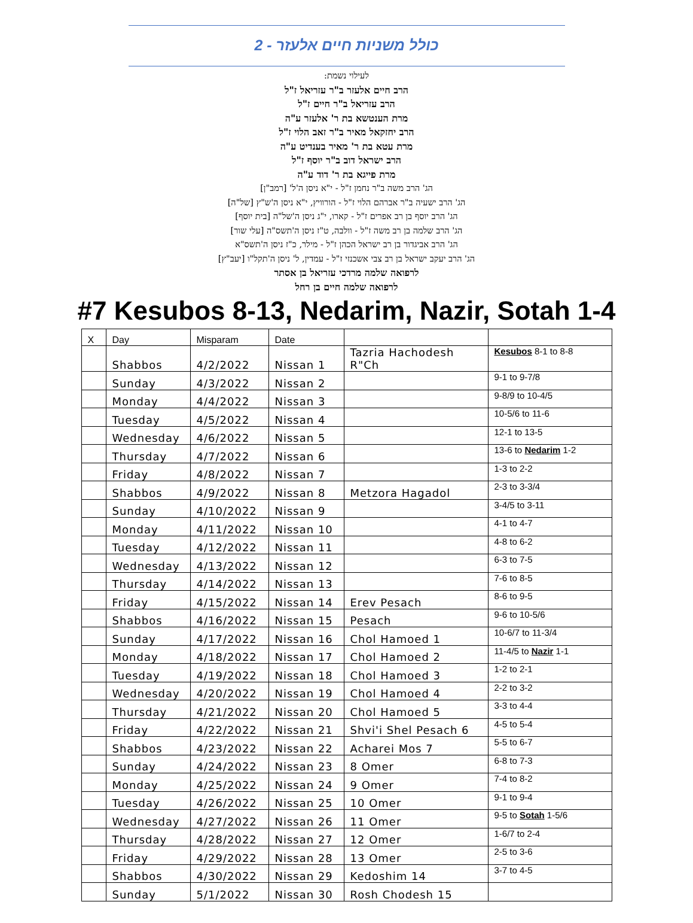כולל משניות חיים אלעזר - 2
לעילוי נשמת:
הרב חיים אלעזר ב"ר עזריאל ז"ל
הרב עזריאל ב"ר חיים ז"ל
מרת הענטשא בת ר' אלעזר ע"ה
הרב יחזקאל מאיר ב"ר זאב הלוי ז"ל
מרת עטא בת ר' מאיר בענדיט ע"ה
הרב ישראל דוב ב"ר יוסף ז"ל
מרת פייגא בת ר' דוד ע"ה
הג' הרב משה ב"ר נחמן ז"ל - י"א ניסן ה'ל' [רמב"ן]
הג' הרב ישעיה ב"ר אברהם הלוי ז"ל - הורוויץ, י"א ניסן ה'ש"ץ [של"ה]
הג' הרב יוסף בן רב אפרים ז"ל - קארו, י"ג ניסן ה'של"ה [בית יוסף]
הג' הרב שלמה בן רב משה ז"ל - וולבה, ט"ז ניסן ה'תשס"ה [עלי שור]
הג' הרב אביגדור בן רב ישראל הכהן ז"ל - מילר, כ"ז ניסן ה'תשס"א
הג' הרב יעקב ישראל בן רב צבי אשכנזי ז"ל - עמדין, ל' ניסן ה'תקל"ו [יעב"ץ]
לרפואה שלמה מרדכי עזריאל בן אסתר
לרפואה שלמה חיים בן רחל
#7 Kesubos 8-13, Nedarim, Nazir, Sotah 1-4
| X | Day | Misparam | Date | | |
| --- | --- | --- | --- | --- | --- |
| | Shabbos | 4/2/2022 | Nissan 1 | Tazria Hachodesh R"Ch | Kesubos 8-1 to 8-8 |
| | Sunday | 4/3/2022 | Nissan 2 | | 9-1 to 9-7/8 |
| | Monday | 4/4/2022 | Nissan 3 | | 9-8/9 to 10-4/5 |
| | Tuesday | 4/5/2022 | Nissan 4 | | 10-5/6 to 11-6 |
| | Wednesday | 4/6/2022 | Nissan 5 | | 12-1 to 13-5 |
| | Thursday | 4/7/2022 | Nissan 6 | | 13-6 to Nedarim 1-2 |
| | Friday | 4/8/2022 | Nissan 7 | | 1-3 to 2-2 |
| | Shabbos | 4/9/2022 | Nissan 8 | Metzora Hagadol | 2-3 to 3-3/4 |
| | Sunday | 4/10/2022 | Nissan 9 | | 3-4/5 to 3-11 |
| | Monday | 4/11/2022 | Nissan 10 | | 4-1 to 4-7 |
| | Tuesday | 4/12/2022 | Nissan 11 | | 4-8 to 6-2 |
| | Wednesday | 4/13/2022 | Nissan 12 | | 6-3 to 7-5 |
| | Thursday | 4/14/2022 | Nissan 13 | | 7-6 to 8-5 |
| | Friday | 4/15/2022 | Nissan 14 | Erev Pesach | 8-6 to 9-5 |
| | Shabbos | 4/16/2022 | Nissan 15 | Pesach | 9-6 to 10-5/6 |
| | Sunday | 4/17/2022 | Nissan 16 | Chol Hamoed 1 | 10-6/7 to 11-3/4 |
| | Monday | 4/18/2022 | Nissan 17 | Chol Hamoed 2 | 11-4/5 to Nazir 1-1 |
| | Tuesday | 4/19/2022 | Nissan 18 | Chol Hamoed 3 | 1-2 to 2-1 |
| | Wednesday | 4/20/2022 | Nissan 19 | Chol Hamoed 4 | 2-2 to 3-2 |
| | Thursday | 4/21/2022 | Nissan 20 | Chol Hamoed 5 | 3-3 to 4-4 |
| | Friday | 4/22/2022 | Nissan 21 | Shvi'i Shel Pesach 6 | 4-5 to 5-4 |
| | Shabbos | 4/23/2022 | Nissan 22 | Acharei Mos 7 | 5-5 to 6-7 |
| | Sunday | 4/24/2022 | Nissan 23 | 8 Omer | 6-8 to 7-3 |
| | Monday | 4/25/2022 | Nissan 24 | 9 Omer | 7-4 to 8-2 |
| | Tuesday | 4/26/2022 | Nissan 25 | 10 Omer | 9-1 to 9-4 |
| | Wednesday | 4/27/2022 | Nissan 26 | 11 Omer | 9-5 to Sotah 1-5/6 |
| | Thursday | 4/28/2022 | Nissan 27 | 12 Omer | 1-6/7 to 2-4 |
| | Friday | 4/29/2022 | Nissan 28 | 13 Omer | 2-5 to 3-6 |
| | Shabbos | 4/30/2022 | Nissan 29 | Kedoshim 14 | 3-7 to 4-5 |
| | Sunday | 5/1/2022 | Nissan 30 | Rosh Chodesh 15 | |